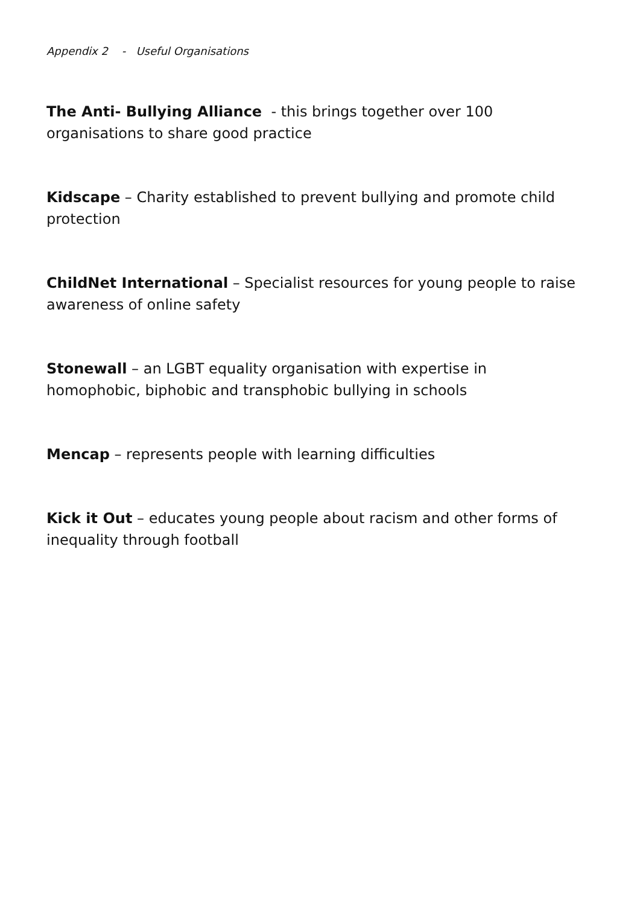Appendix 2 - Useful Organisations
The Anti- Bullying Alliance - this brings together over 100 organisations to share good practice
Kidscape – Charity established to prevent bullying and promote child protection
ChildNet International – Specialist resources for young people to raise awareness of online safety
Stonewall – an LGBT equality organisation with expertise in homophobic, biphobic and transphobic bullying in schools
Mencap – represents people with learning difficulties
Kick it Out – educates young people about racism and other forms of inequality through football